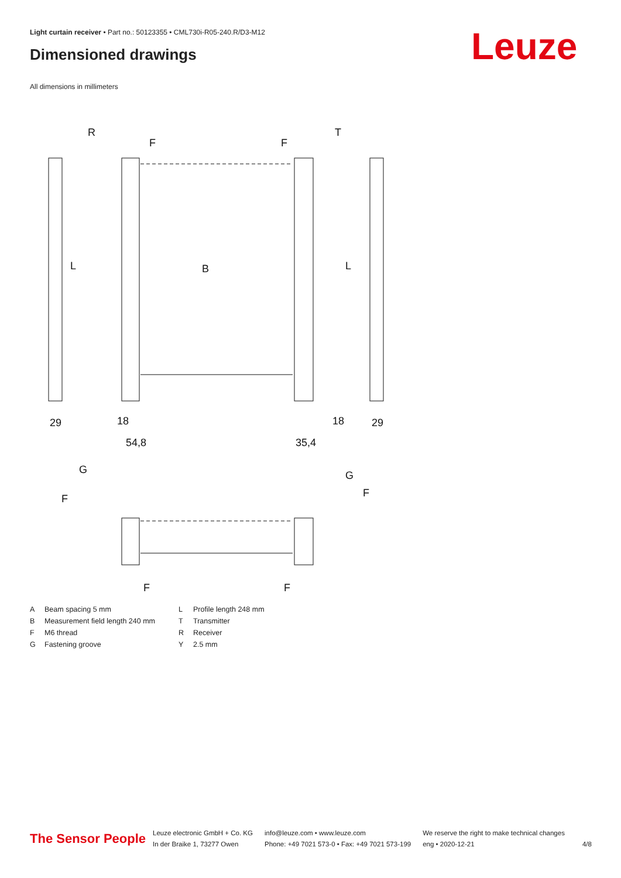Light curtain receiver • Part no.: 50123355 • CML730i-R05-240.R/D3-M12
Dimensioned drawings Leuze
All dimensions in millimeters
R
T
F
F
B
L
L
18
18
29
29
54,8
35,4
G
G
F
F
F
F
A Beam spacing 5 mm
B Measurement field length 240 mm
F M6 thread
G Fastening groove
L Profile length 248 mm
T Transmitter
R Receiver
Y 2.5 mm
The Sensor People
Leuze electronic GmbH + Co. KG
In der Braike 1, 73277 Owen
info@leuze.com • www.leuze.com
Phone: +49 7021 573-0 • Fax: +49 7021 573-199
We reserve the right to make technical changes
eng • 2020-12-21
4/8